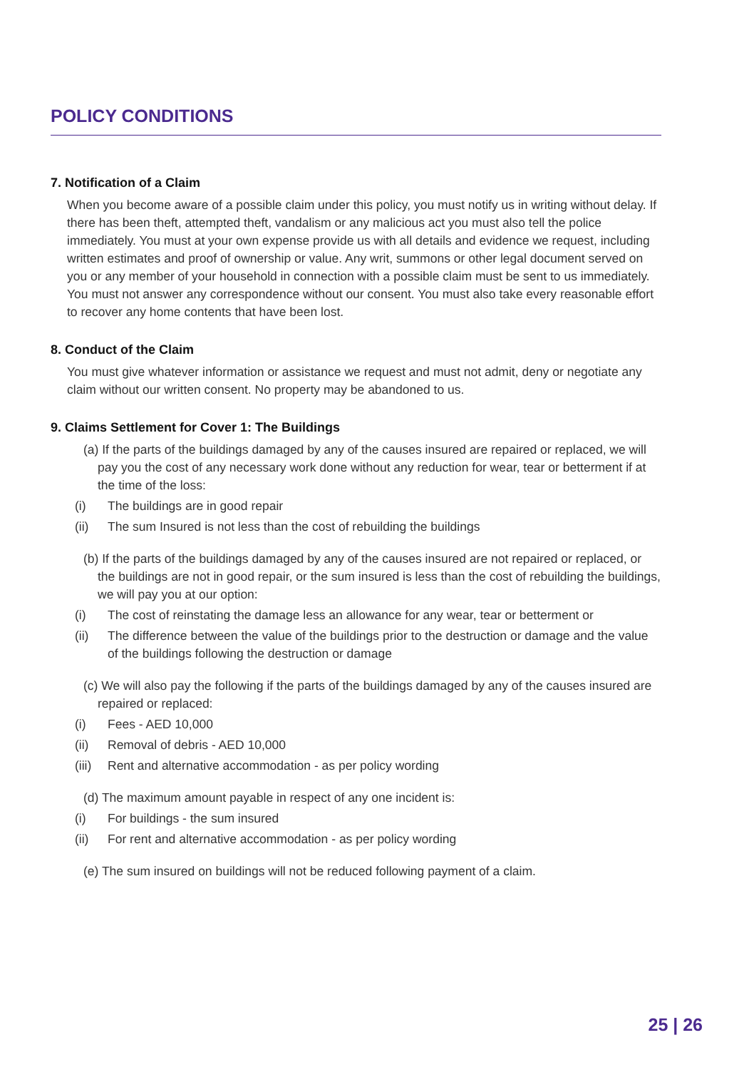POLICY CONDITIONS
7. Notification of a Claim
When you become aware of a possible claim under this policy, you must notify us in writing without delay. If there has been theft, attempted theft, vandalism or any malicious act you must also tell the police immediately. You must at your own expense provide us with all details and evidence we request, including written estimates and proof of ownership or value. Any writ, summons or other legal document served on you or any member of your household in connection with a possible claim must be sent to us immediately. You must not answer any correspondence without our consent. You must also take every reasonable effort to recover any home contents that have been lost.
8. Conduct of the Claim
You must give whatever information or assistance we request and must not admit, deny or negotiate any claim without our written consent. No property may be abandoned to us.
9. Claims Settlement for Cover 1: The Buildings
(a) If the parts of the buildings damaged by any of the causes insured are repaired or replaced, we will pay you the cost of any necessary work done without any reduction for wear, tear or betterment if at the time of the loss:
(i) The buildings are in good repair
(ii) The sum Insured is not less than the cost of rebuilding the buildings
(b) If the parts of the buildings damaged by any of the causes insured are not repaired or replaced, or the buildings are not in good repair, or the sum insured is less than the cost of rebuilding the buildings, we will pay you at our option:
(i) The cost of reinstating the damage less an allowance for any wear, tear or betterment or
(ii) The difference between the value of the buildings prior to the destruction or damage and the value of the buildings following the destruction or damage
(c) We will also pay the following if the parts of the buildings damaged by any of the causes insured are repaired or replaced:
(i) Fees - AED 10,000
(ii) Removal of debris - AED 10,000
(iii) Rent and alternative accommodation - as per policy wording
(d) The maximum amount payable in respect of any one incident is:
(i) For buildings - the sum insured
(ii) For rent and alternative accommodation - as per policy wording
(e) The sum insured on buildings will not be reduced following payment of a claim.
25 | 26